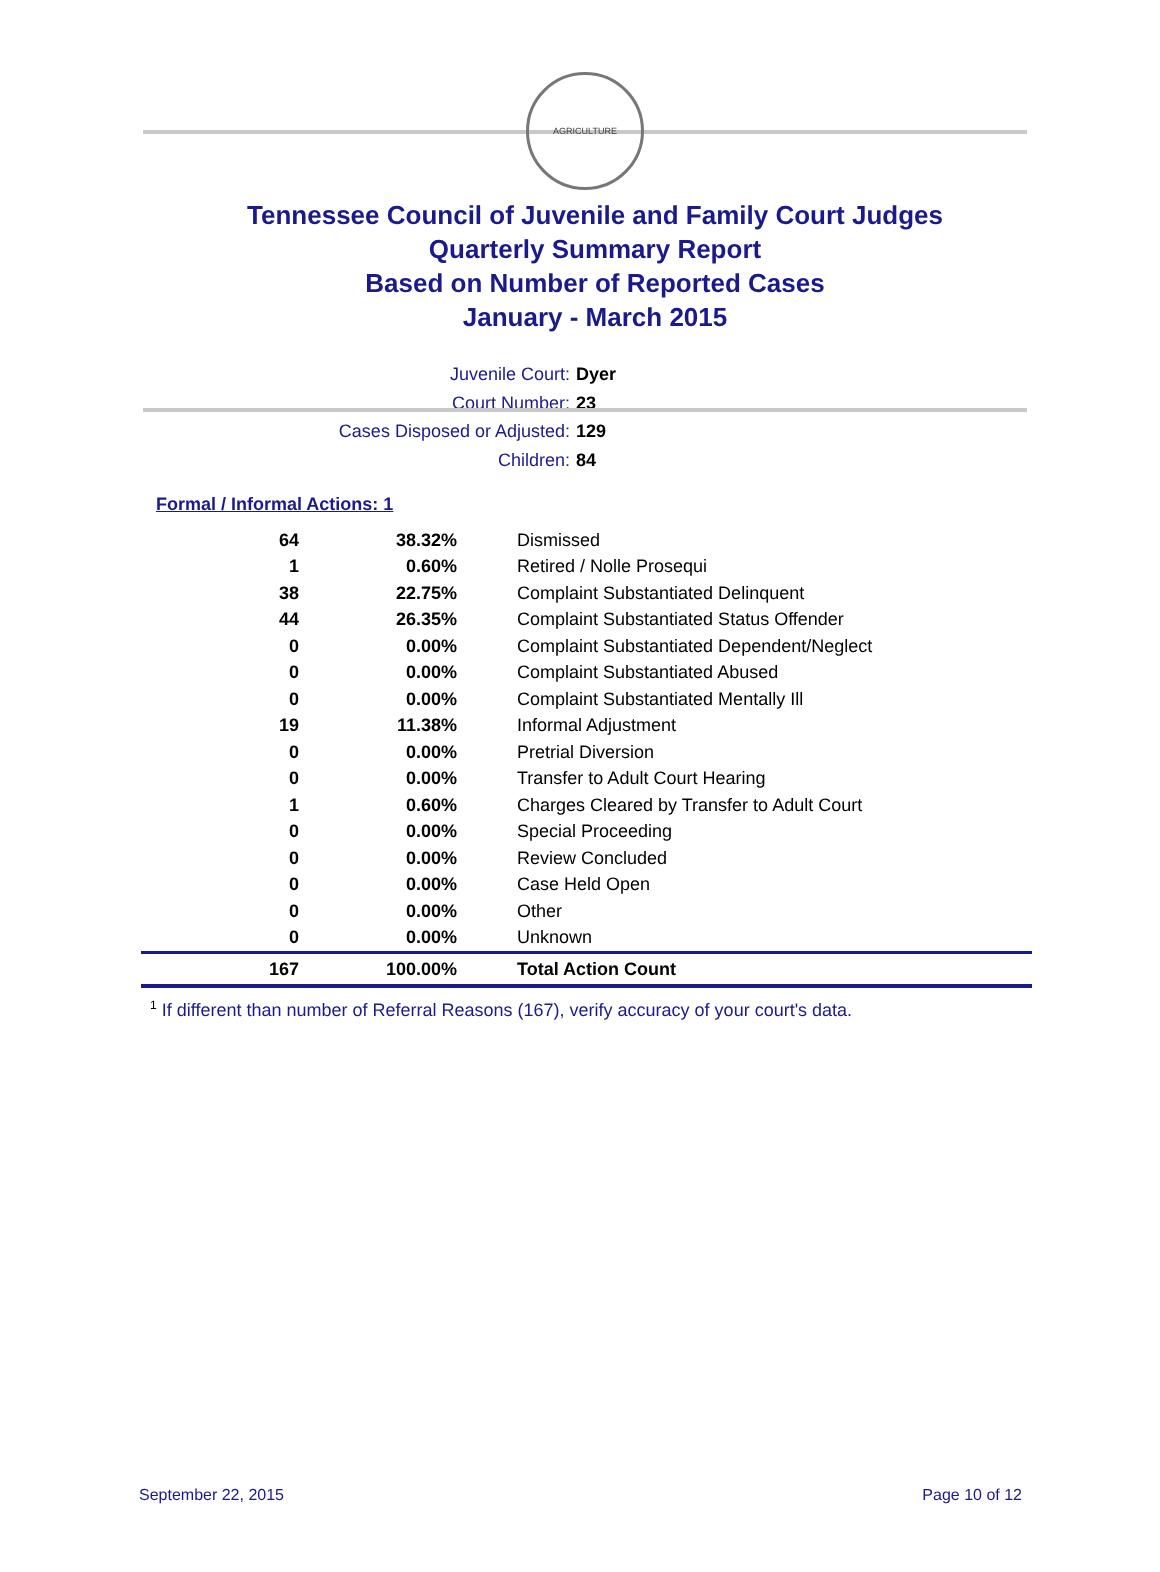AGRICULTURE
Tennessee Council of Juvenile and Family Court Judges
Quarterly Summary Report
Based on Number of Reported Cases
January - March 2015
Juvenile Court: Dyer
Court Number: 23
Cases Disposed or Adjusted: 129
Children: 84
Formal / Informal Actions: 1
| 64 | 38.32% | Dismissed |
| 1 | 0.60% | Retired / Nolle Prosequi |
| 38 | 22.75% | Complaint Substantiated Delinquent |
| 44 | 26.35% | Complaint Substantiated Status Offender |
| 0 | 0.00% | Complaint Substantiated Dependent/Neglect |
| 0 | 0.00% | Complaint Substantiated Abused |
| 0 | 0.00% | Complaint Substantiated Mentally Ill |
| 19 | 11.38% | Informal Adjustment |
| 0 | 0.00% | Pretrial Diversion |
| 0 | 0.00% | Transfer to Adult Court Hearing |
| 1 | 0.60% | Charges Cleared by Transfer to Adult Court |
| 0 | 0.00% | Special Proceeding |
| 0 | 0.00% | Review Concluded |
| 0 | 0.00% | Case Held Open |
| 0 | 0.00% | Other |
| 0 | 0.00% | Unknown |
| 167 | 100.00% | Total Action Count |
<sup>1</sup> If different than number of Referral Reasons (167), verify accuracy of your court's data.
September 22, 2015 Page 10 of 12